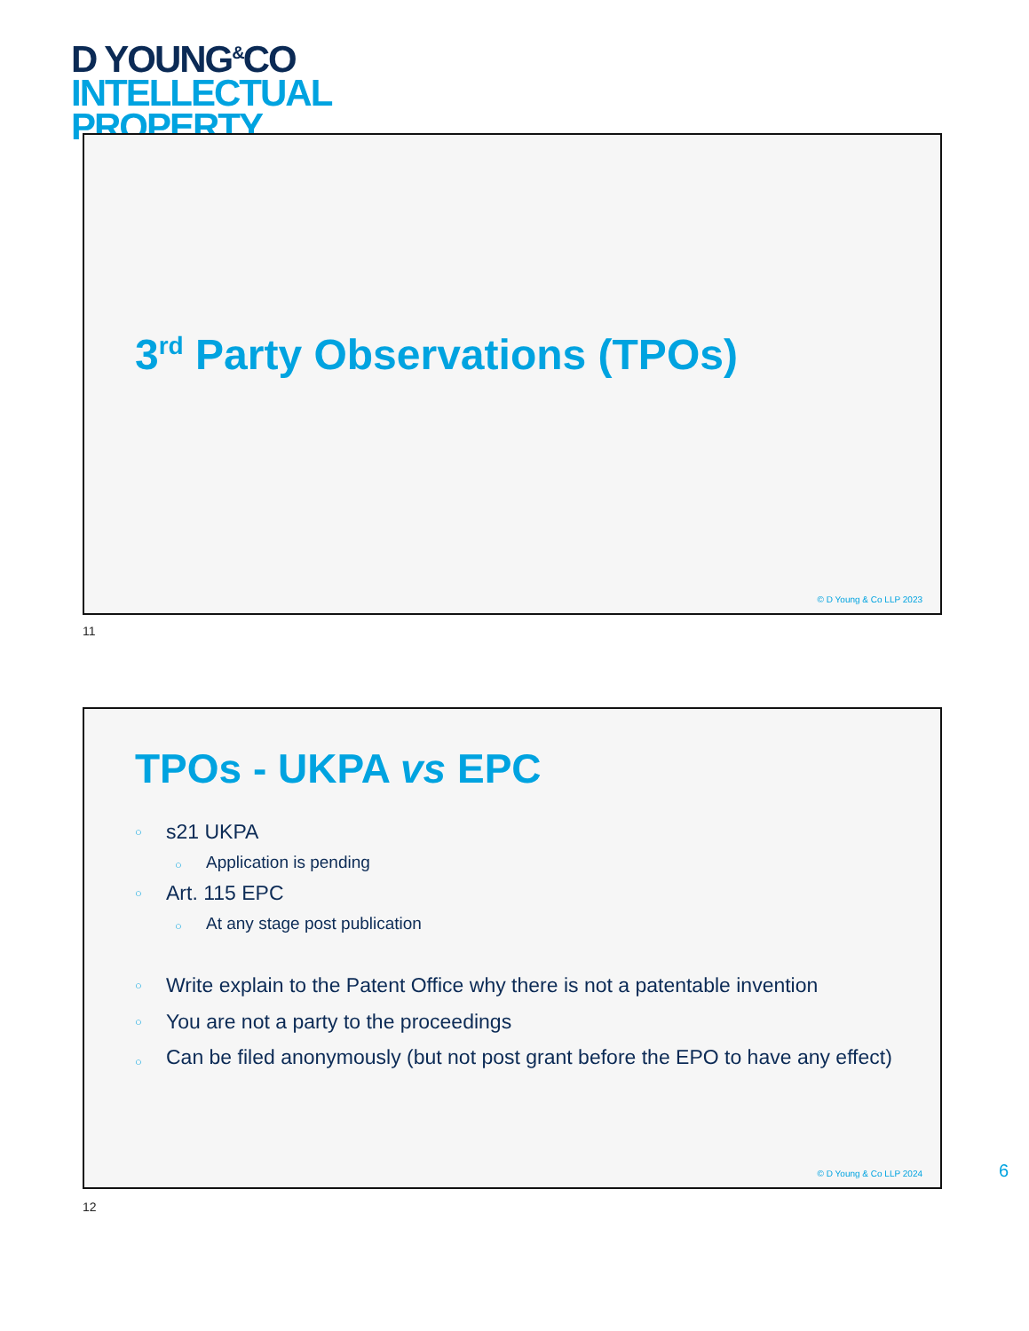D YOUNG<sup>&</sup>CO
INTELLECTUAL
PROPERTY
3<sup>rd</sup> Party Observations (TPOs)
© D Young & Co LLP 2023
11
TPOs - UKPA vs EPC
s21 UKPA
Application is pending
Art. 115 EPC
At any stage post publication
Write explain to the Patent Office why there is not a patentable invention
You are not a party to the proceedings
Can be filed anonymously (but not post grant before the EPO to have any effect)
© D Young & Co LLP 2024
6
12